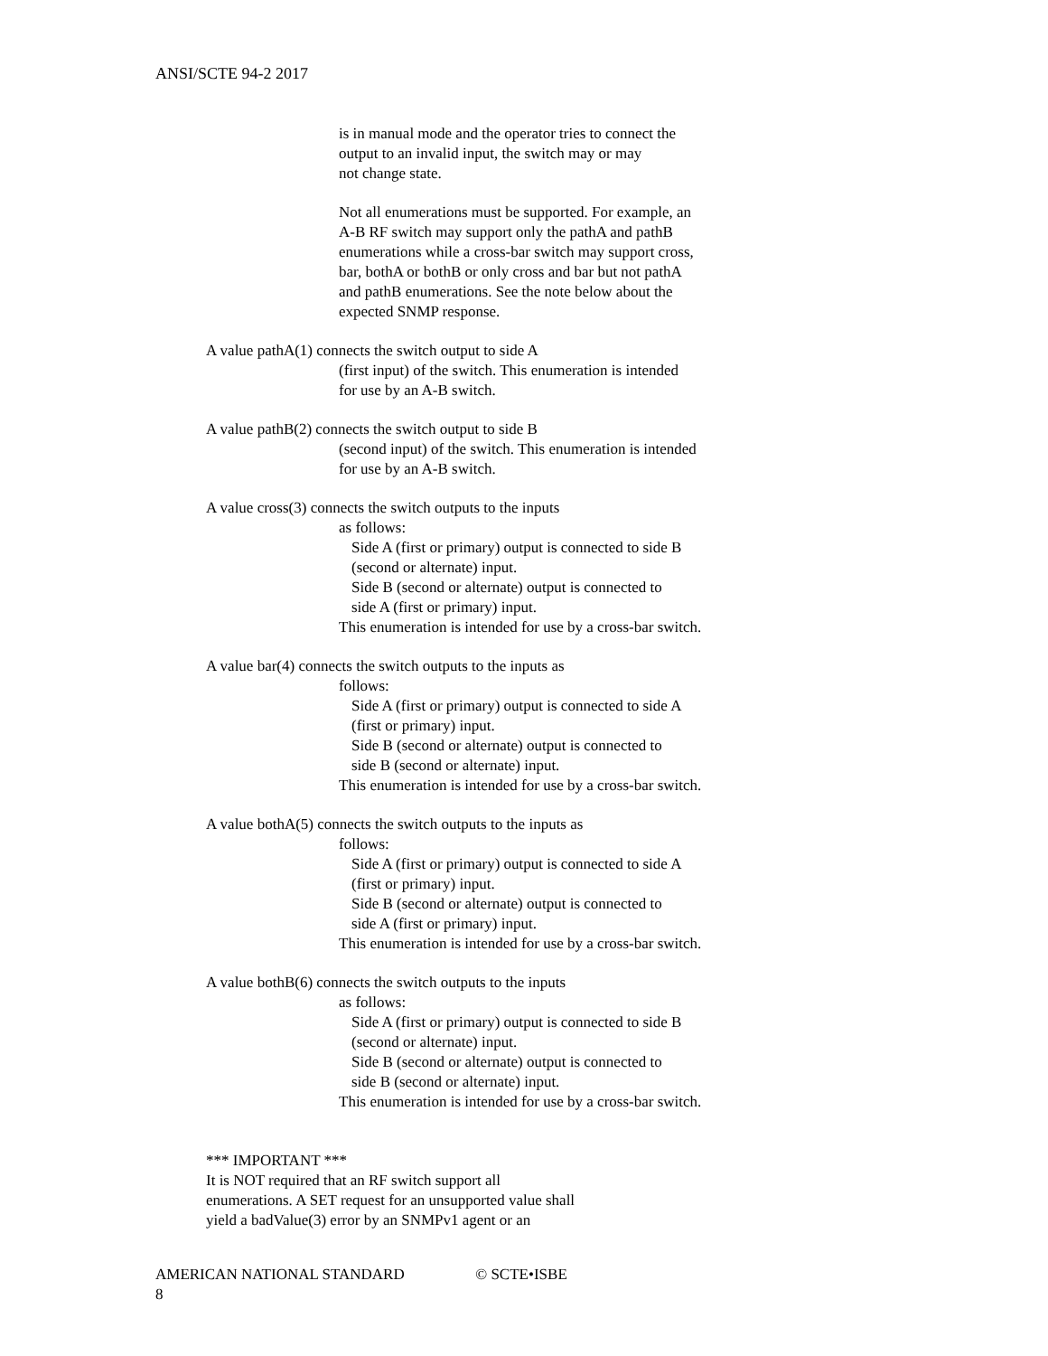ANSI/SCTE 94-2 2017
is in manual mode and the operator tries to connect the
output to an invalid input, the switch may or may
not change state.
Not all enumerations must be supported. For example, an
A-B RF switch may support only the pathA and pathB
enumerations while a cross-bar switch may support cross,
bar, bothA or bothB or only cross and bar but not pathA
and pathB enumerations. See the note below about the
expected SNMP response.
A value pathA(1) connects the switch output to side A
(first input) of the switch. This enumeration is intended
for use by an A-B switch.
A value pathB(2) connects the switch output to side B
(second input) of the switch. This enumeration is intended
for use by an A-B switch.
A value cross(3) connects the switch outputs to the inputs
as follows:
Side A (first or primary) output is connected to side B
(second or alternate) input.
Side B (second or alternate) output is connected to
side A (first or primary) input.
This enumeration is intended for use by a cross-bar switch.
A value bar(4) connects the switch outputs to the inputs as
follows:
Side A (first or primary) output is connected to side A
(first or primary) input.
Side B (second or alternate) output is connected to
side B (second or alternate) input.
This enumeration is intended for use by a cross-bar switch.
A value bothA(5) connects the switch outputs to the inputs as
follows:
Side A (first or primary) output is connected to side A
(first or primary) input.
Side B (second or alternate) output is connected to
side A (first or primary) input.
This enumeration is intended for use by a cross-bar switch.
A value bothB(6) connects the switch outputs to the inputs
as follows:
Side A (first or primary) output is connected to side B
(second or alternate) input.
Side B (second or alternate) output is connected to
side B (second or alternate) input.
This enumeration is intended for use by a cross-bar switch.
*** IMPORTANT ***
It is NOT required that an RF switch support all
enumerations. A SET request for an unsupported value shall
yield a badValue(3) error by an SNMPv1 agent or an
AMERICAN NATIONAL STANDARD © SCTE•ISBE 8